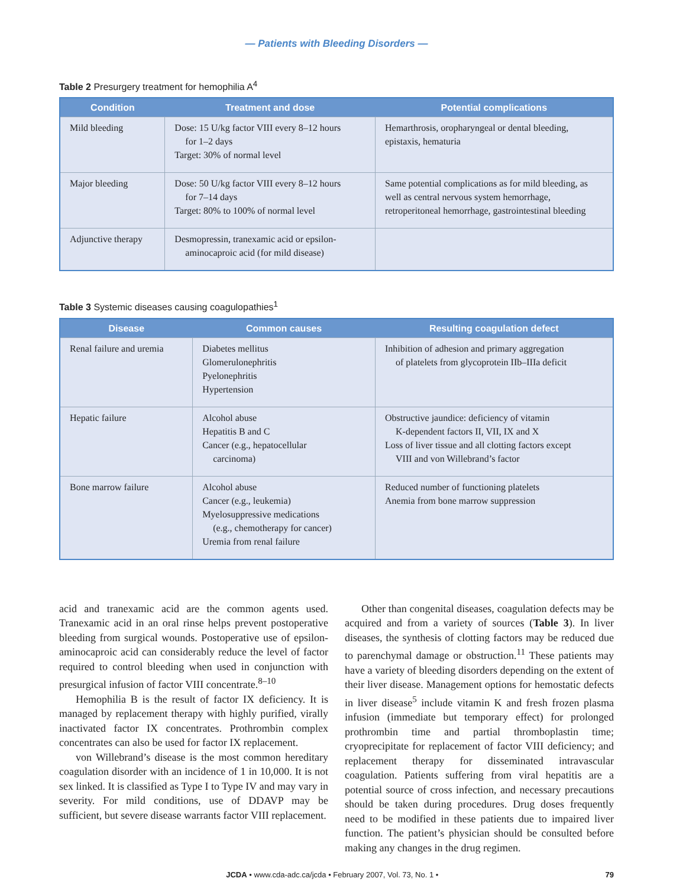— Patients with Bleeding Disorders —
Table 2 Presurgery treatment for hemophilia A<sup>4</sup>
| Condition | Treatment and dose | Potential complications |
| --- | --- | --- |
| Mild bleeding | Dose: 15 U/kg factor VIII every 8–12 hours for 1–2 days Target: 30% of normal level | Hemarthrosis, oropharyngeal or dental bleeding, epistaxis, hematuria |
| Major bleeding | Dose: 50 U/kg factor VIII every 8–12 hours for 7–14 days Target: 80% to 100% of normal level | Same potential complications as for mild bleeding, as well as central nervous system hemorrhage, retroperitoneal hemorrhage, gastrointestinal bleeding |
| Adjunctive therapy | Desmopressin, tranexamic acid or epsilon- aminocaproic acid (for mild disease) | |
Table 3 Systemic diseases causing coagulopathies<sup>1</sup>
| Disease | Common causes | Resulting coagulation defect |
| --- | --- | --- |
| Renal failure and uremia | Diabetes mellitus Glomerulonephritis Pyelonephritis Hypertension | Inhibition of adhesion and primary aggregation of platelets from glycoprotein IIb–IIIa deficit |
| Hepatic failure | Alcohol abuse Hepatitis B and C Cancer (e.g., hepatocellular carcinoma) | Obstructive jaundice: deficiency of vitamin K-dependent factors II, VII, IX and X Loss of liver tissue and all clotting factors except VIII and von Willebrand’s factor |
| Bone marrow failure | Alcohol abuse Cancer (e.g., leukemia) Myelosuppressive medications (e.g., chemotherapy for cancer) Uremia from renal failure | Reduced number of functioning platelets Anemia from bone marrow suppression |
acid and tranexamic acid are the common agents used. Tranexamic acid in an oral rinse helps prevent postoperative bleeding from surgical wounds. Postoperative use of epsilon-aminocaproic acid can considerably reduce the level of factor required to control bleeding when used in conjunction with presurgical infusion of factor VIII concentrate.<sup>8–10</sup>
Hemophilia B is the result of factor IX deficiency. It is managed by replacement therapy with highly purified, virally inactivated factor IX concentrates. Prothrombin complex concentrates can also be used for factor IX replacement.
von Willebrand’s disease is the most common hereditary coagulation disorder with an incidence of 1 in 10,000. It is not sex linked. It is classified as Type I to Type IV and may vary in severity. For mild conditions, use of DDAVP may be sufficient, but severe disease warrants factor VIII replacement.
Other than congenital diseases, coagulation defects may be acquired and from a variety of sources (Table 3). In liver diseases, the synthesis of clotting factors may be reduced due to parenchymal damage or obstruction.<sup>11</sup> These patients may have a variety of bleeding disorders depending on the extent of their liver disease. Management options for hemostatic defects in liver disease<sup>5</sup> include vitamin K and fresh frozen plasma infusion (immediate but temporary effect) for prolonged prothrombin time and partial thromboplastin time; cryoprecipitate for replacement of factor VIII deficiency; and replacement therapy for disseminated intravascular coagulation. Patients suffering from viral hepatitis are a potential source of cross infection, and necessary precautions should be taken during procedures. Drug doses frequently need to be modified in these patients due to impaired liver function. The patient’s physician should be consulted before making any changes in the drug regimen.
JCDA • www.cda-adc.ca/jcda • February 2007, Vol. 73, No. 1 • 79